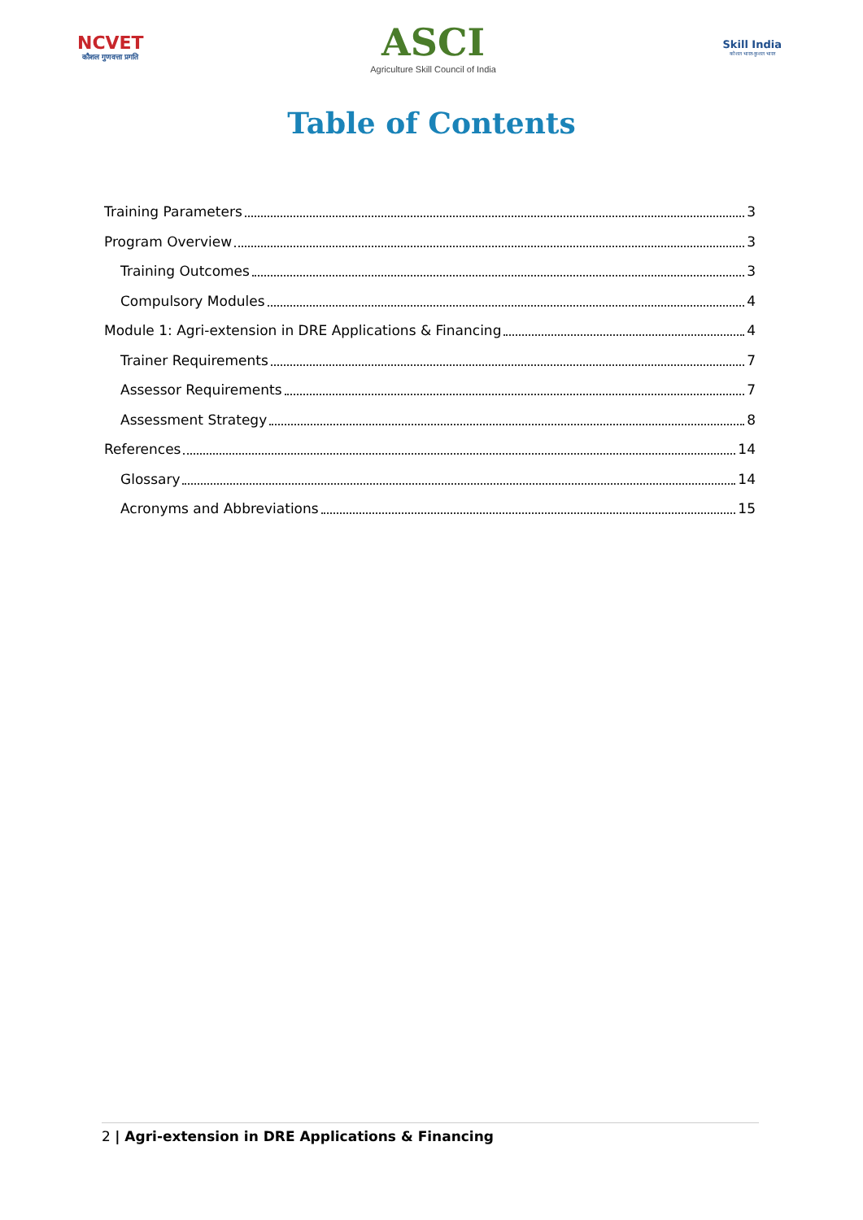NCVET
कौशल गुणवत्ता प्रगति
ASCI
Agriculture Skill Council of India
Skill India
कौशल भारत-कुशल भारत
Table of Contents
Training Parameters 3
Program Overview 3
Training Outcomes 3
Compulsory Modules 4
Module 1: Agri-extension in DRE Applications & Financing 4
Trainer Requirements 7
Assessor Requirements 7
Assessment Strategy 8
References 14
Glossary 14
Acronyms and Abbreviations 15
2 | Agri-extension in DRE Applications & Financing